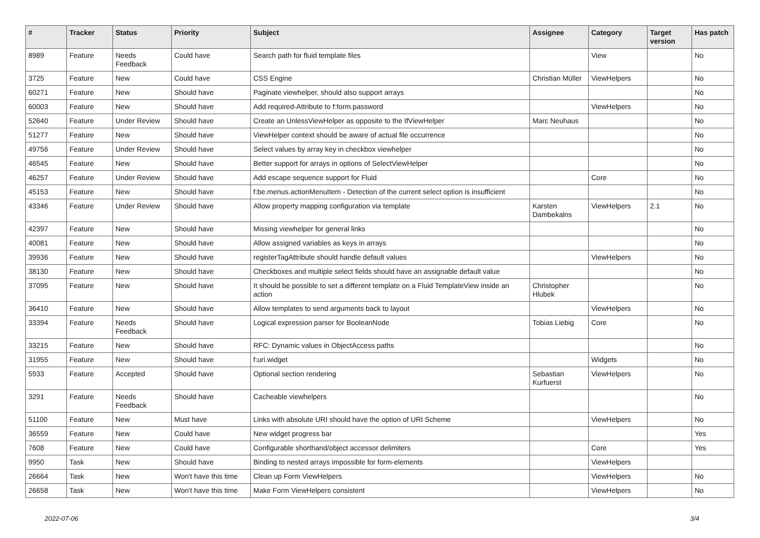| # | Tracker | Status | Priority | Subject | Assignee | Category | Target version | Has patch |
| --- | --- | --- | --- | --- | --- | --- | --- | --- |
| 8989 | Feature | Needs Feedback | Could have | Search path for fluid template files | | View | | No |
| 3725 | Feature | New | Could have | CSS Engine | Christian Müller | ViewHelpers | | No |
| 60271 | Feature | New | Should have | Paginate viewhelper, should also support arrays | | | | No |
| 60003 | Feature | New | Should have | Add required-Attribute to f:form.password | | ViewHelpers | | No |
| 52640 | Feature | Under Review | Should have | Create an UnlessViewHelper as opposite to the IfViewHelper | Marc Neuhaus | | | No |
| 51277 | Feature | New | Should have | ViewHelper context should be aware of actual file occurrence | | | | No |
| 49756 | Feature | Under Review | Should have | Select values by array key in checkbox viewhelper | | | | No |
| 46545 | Feature | New | Should have | Better support for arrays in options of SelectViewHelper | | | | No |
| 46257 | Feature | Under Review | Should have | Add escape sequence support for Fluid | | Core | | No |
| 45153 | Feature | New | Should have | f:be.menus.actionMenuItem - Detection of the current select option is insufficient | | | | No |
| 43346 | Feature | Under Review | Should have | Allow property mapping configuration via template | Karsten Dambekalns | ViewHelpers | 2.1 | No |
| 42397 | Feature | New | Should have | Missing viewhelper for general links | | | | No |
| 40081 | Feature | New | Should have | Allow assigned variables as keys in arrays | | | | No |
| 39936 | Feature | New | Should have | registerTagAttribute should handle default values | | ViewHelpers | | No |
| 38130 | Feature | New | Should have | Checkboxes and multiple select fields should have an assignable default value | | | | No |
| 37095 | Feature | New | Should have | It should be possible to set a different template on a Fluid TemplateView inside an action | Christopher Hlubek | | | No |
| 36410 | Feature | New | Should have | Allow templates to send arguments back to layout | | ViewHelpers | | No |
| 33394 | Feature | Needs Feedback | Should have | Logical expression parser for BooleanNode | Tobias Liebig | Core | | No |
| 33215 | Feature | New | Should have | RFC: Dynamic values in ObjectAccess paths | | | | No |
| 31955 | Feature | New | Should have | f:uri.widget | | Widgets | | No |
| 5933 | Feature | Accepted | Should have | Optional section rendering | Sebastian Kurfuerst | ViewHelpers | | No |
| 3291 | Feature | Needs Feedback | Should have | Cacheable viewhelpers | | | | No |
| 51100 | Feature | New | Must have | Links with absolute URI should have the option of URI Scheme | | ViewHelpers | | No |
| 36559 | Feature | New | Could have | New widget progress bar | | | | Yes |
| 7608 | Feature | New | Could have | Configurable shorthand/object accessor delimiters | | Core | | Yes |
| 9950 | Task | New | Should have | Binding to nested arrays impossible for form-elements | | ViewHelpers | | |
| 26664 | Task | New | Won't have this time | Clean up Form ViewHelpers | | ViewHelpers | | No |
| 26658 | Task | New | Won't have this time | Make Form ViewHelpers consistent | | ViewHelpers | | No |
2022-07-06 3/4